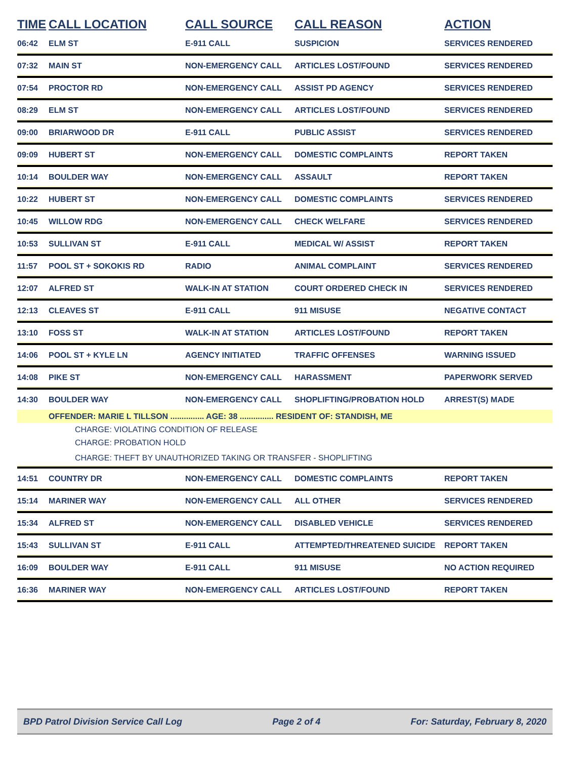| TIME | CALL LOCATION | CALL SOURCE | CALL REASON | ACTION |
| --- | --- | --- | --- | --- |
| 06:42 | ELM ST | E-911 CALL | SUSPICION | SERVICES RENDERED |
| 07:32 | MAIN ST | NON-EMERGENCY CALL | ARTICLES LOST/FOUND | SERVICES RENDERED |
| 07:54 | PROCTOR RD | NON-EMERGENCY CALL | ASSIST PD AGENCY | SERVICES RENDERED |
| 08:29 | ELM ST | NON-EMERGENCY CALL | ARTICLES LOST/FOUND | SERVICES RENDERED |
| 09:00 | BRIARWOOD DR | E-911 CALL | PUBLIC ASSIST | SERVICES RENDERED |
| 09:09 | HUBERT ST | NON-EMERGENCY CALL | DOMESTIC COMPLAINTS | REPORT TAKEN |
| 10:14 | BOULDER WAY | NON-EMERGENCY CALL | ASSAULT | REPORT TAKEN |
| 10:22 | HUBERT ST | NON-EMERGENCY CALL | DOMESTIC COMPLAINTS | SERVICES RENDERED |
| 10:45 | WILLOW RDG | NON-EMERGENCY CALL | CHECK WELFARE | SERVICES RENDERED |
| 10:53 | SULLIVAN ST | E-911 CALL | MEDICAL W/ ASSIST | REPORT TAKEN |
| 11:57 | POOL ST + SOKOKIS RD | RADIO | ANIMAL COMPLAINT | SERVICES RENDERED |
| 12:07 | ALFRED ST | WALK-IN AT STATION | COURT ORDERED CHECK IN | SERVICES RENDERED |
| 12:13 | CLEAVES ST | E-911 CALL | 911 MISUSE | NEGATIVE CONTACT |
| 13:10 | FOSS ST | WALK-IN AT STATION | ARTICLES LOST/FOUND | REPORT TAKEN |
| 14:06 | POOL ST + KYLE LN | AGENCY INITIATED | TRAFFIC OFFENSES | WARNING ISSUED |
| 14:08 | PIKE ST | NON-EMERGENCY CALL | HARASSMENT | PAPERWORK SERVED |
| 14:30 | BOULDER WAY | NON-EMERGENCY CALL | SHOPLIFTING/PROBATION HOLD | ARREST(S) MADE |
| | OFFENDER: MARIE L TILLSON ............... AGE: 38 ............... RESIDENT OF: STANDISH, ME | | | |
| | CHARGE: VIOLATING CONDITION OF RELEASE | | | |
| | CHARGE: PROBATION HOLD | | | |
| | CHARGE: THEFT BY UNAUTHORIZED TAKING OR TRANSFER - SHOPLIFTING | | | |
| 14:51 | COUNTRY DR | NON-EMERGENCY CALL | DOMESTIC COMPLAINTS | REPORT TAKEN |
| 15:14 | MARINER WAY | NON-EMERGENCY CALL | ALL OTHER | SERVICES RENDERED |
| 15:34 | ALFRED ST | NON-EMERGENCY CALL | DISABLED VEHICLE | SERVICES RENDERED |
| 15:43 | SULLIVAN ST | E-911 CALL | ATTEMPTED/THREATENED SUICIDE | REPORT TAKEN |
| 16:09 | BOULDER WAY | E-911 CALL | 911 MISUSE | NO ACTION REQUIRED |
| 16:36 | MARINER WAY | NON-EMERGENCY CALL | ARTICLES LOST/FOUND | REPORT TAKEN |
BPD Patrol Division Service Call Log Page 2 of 4 For: Saturday, February 8, 2020